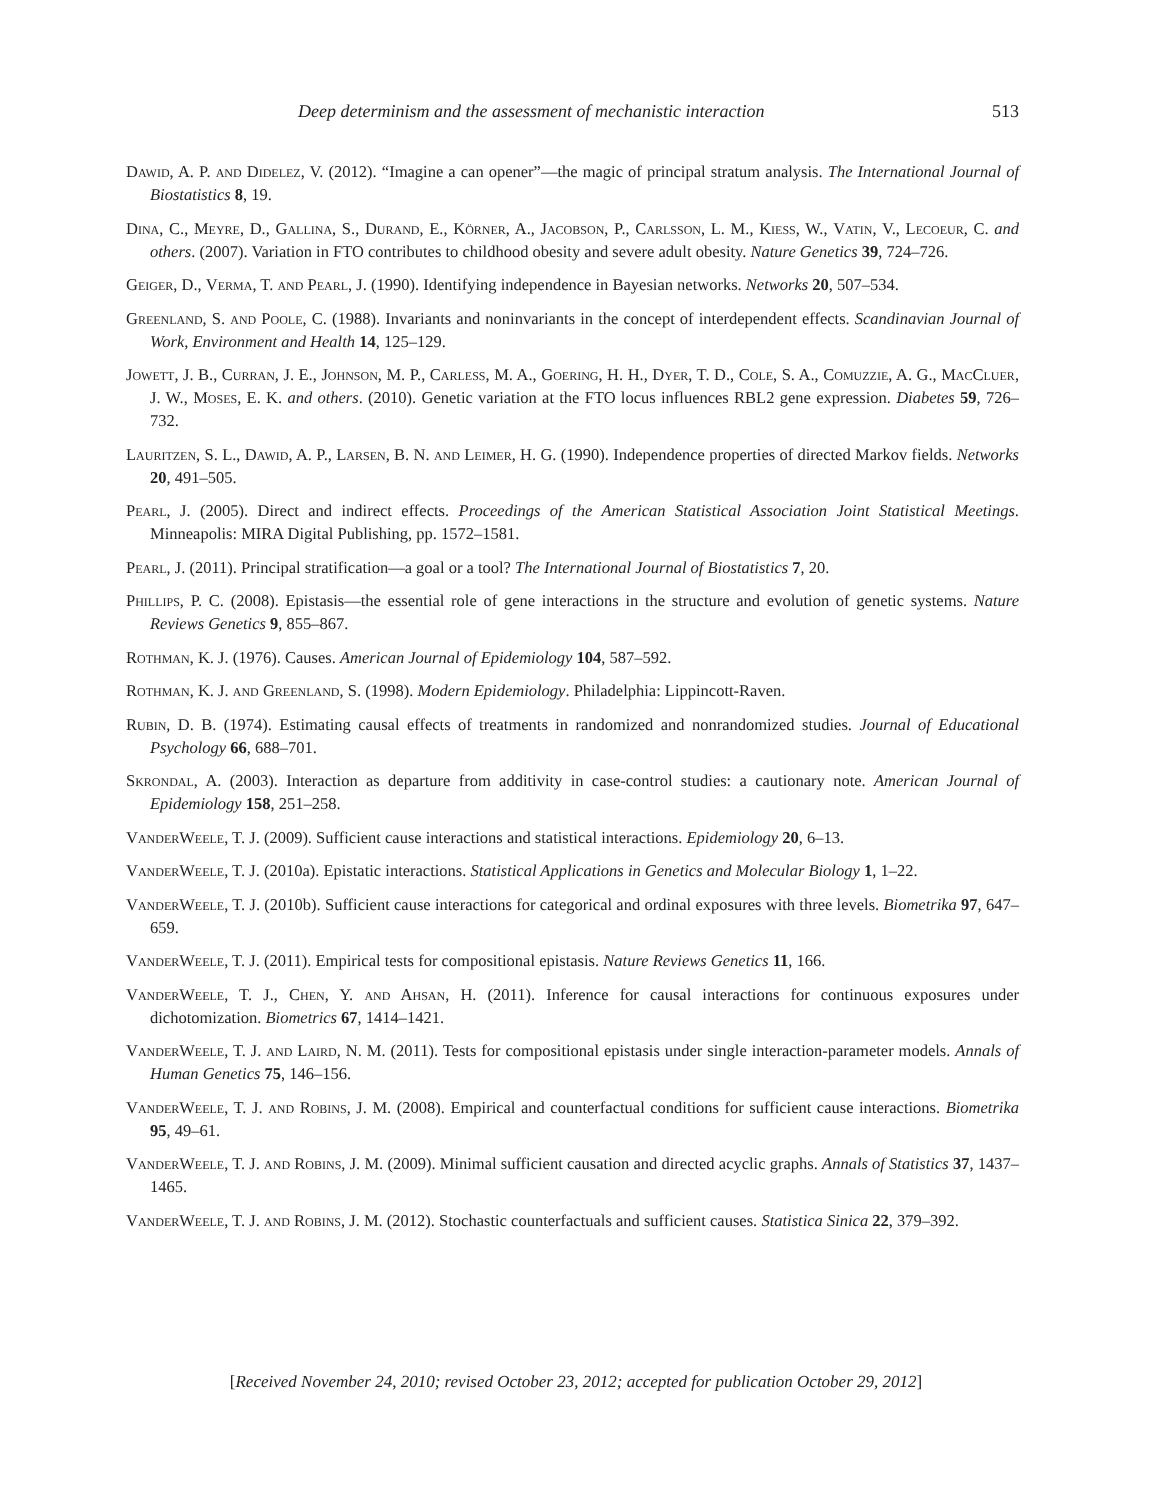Deep determinism and the assessment of mechanistic interaction 513
Dawid, A. P. and Didelez, V. (2012). “Imagine a can opener”—the magic of principal stratum analysis. The International Journal of Biostatistics 8, 19.
Dina, C., Meyre, D., Gallina, S., Durand, E., Körner, A., Jacobson, P., Carlsson, L. M., Kiess, W., Vatin, V., Lecoeur, C. and others. (2007). Variation in FTO contributes to childhood obesity and severe adult obesity. Nature Genetics 39, 724–726.
Geiger, D., Verma, T. and Pearl, J. (1990). Identifying independence in Bayesian networks. Networks 20, 507–534.
Greenland, S. and Poole, C. (1988). Invariants and noninvariants in the concept of interdependent effects. Scandinavian Journal of Work, Environment and Health 14, 125–129.
Jowett, J. B., Curran, J. E., Johnson, M. P., Carless, M. A., Goering, H. H., Dyer, T. D., Cole, S. A., Comuzzie, A. G., MacCluer, J. W., Moses, E. K. and others. (2010). Genetic variation at the FTO locus influences RBL2 gene expression. Diabetes 59, 726–732.
Lauritzen, S. L., Dawid, A. P., Larsen, B. N. and Leimer, H. G. (1990). Independence properties of directed Markov fields. Networks 20, 491–505.
Pearl, J. (2005). Direct and indirect effects. Proceedings of the American Statistical Association Joint Statistical Meetings. Minneapolis: MIRA Digital Publishing, pp. 1572–1581.
Pearl, J. (2011). Principal stratification—a goal or a tool? The International Journal of Biostatistics 7, 20.
Phillips, P. C. (2008). Epistasis—the essential role of gene interactions in the structure and evolution of genetic systems. Nature Reviews Genetics 9, 855–867.
Rothman, K. J. (1976). Causes. American Journal of Epidemiology 104, 587–592.
Rothman, K. J. and Greenland, S. (1998). Modern Epidemiology. Philadelphia: Lippincott-Raven.
Rubin, D. B. (1974). Estimating causal effects of treatments in randomized and nonrandomized studies. Journal of Educational Psychology 66, 688–701.
Skrondal, A. (2003). Interaction as departure from additivity in case-control studies: a cautionary note. American Journal of Epidemiology 158, 251–258.
VanderWeele, T. J. (2009). Sufficient cause interactions and statistical interactions. Epidemiology 20, 6–13.
VanderWeele, T. J. (2010a). Epistatic interactions. Statistical Applications in Genetics and Molecular Biology 1, 1–22.
VanderWeele, T. J. (2010b). Sufficient cause interactions for categorical and ordinal exposures with three levels. Biometrika 97, 647–659.
VanderWeele, T. J. (2011). Empirical tests for compositional epistasis. Nature Reviews Genetics 11, 166.
VanderWeele, T. J., Chen, Y. and Ahsan, H. (2011). Inference for causal interactions for continuous exposures under dichotomization. Biometrics 67, 1414–1421.
VanderWeele, T. J. and Laird, N. M. (2011). Tests for compositional epistasis under single interaction-parameter models. Annals of Human Genetics 75, 146–156.
VanderWeele, T. J. and Robins, J. M. (2008). Empirical and counterfactual conditions for sufficient cause interactions. Biometrika 95, 49–61.
VanderWeele, T. J. and Robins, J. M. (2009). Minimal sufficient causation and directed acyclic graphs. Annals of Statistics 37, 1437–1465.
VanderWeele, T. J. and Robins, J. M. (2012). Stochastic counterfactuals and sufficient causes. Statistica Sinica 22, 379–392.
[Received November 24, 2010; revised October 23, 2012; accepted for publication October 29, 2012]